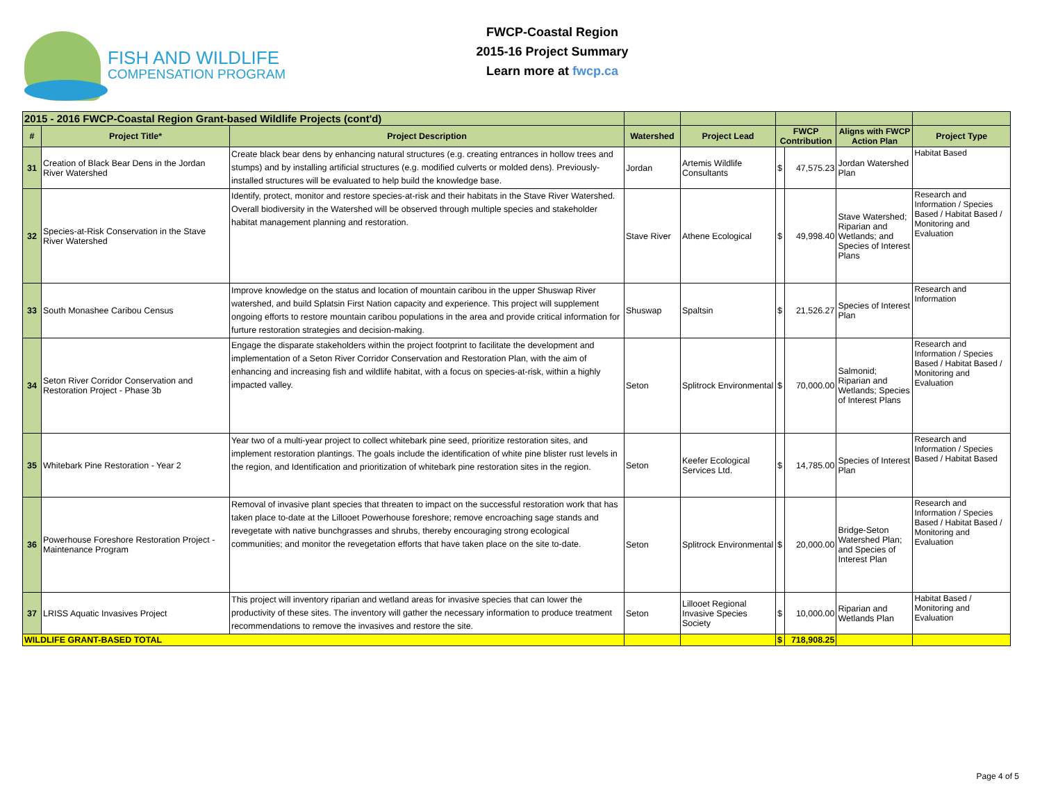FISH AND WILDLIFE
COMPENSATION PROGRAM
FWCP-Coastal Region
2015-16 Project Summary
Learn more at fwcp.ca
| 2015 - 2016 FWCP-Coastal Region Grant-based Wildlife Projects (cont'd) | | | | | | | | |
| --- | --- | --- | --- | --- | --- | --- | --- | --- |
| # | Project Title* | Project Description | Watershed | Project Lead | FWCP Contribution | | Aligns with FWCP Action Plan | Project Type |
| 31 | Creation of Black Bear Dens in the Jordan River Watershed | Create black bear dens by enhancing natural structures (e.g. creating entrances in hollow trees and stumps) and by installing artificial structures (e.g. modified culverts or molded dens). Previously-installed structures will be evaluated to help build the knowledge base. | Jordan | Artemis Wildlife Consultants | $ | 47,575.23 | Jordan Watershed Plan | Habitat Based |
| 32 | Species-at-Risk Conservation in the Stave River Watershed | Identify, protect, monitor and restore species-at-risk and their habitats in the Stave River Watershed. Overall biodiversity in the Watershed will be observed through multiple species and stakeholder habitat management planning and restoration. | Stave River | Athene Ecological | $ | 49,998.40 | Stave Watershed; Riparian and Wetlands; and Species of Interest Plans | Research and Information / Species Based / Habitat Based / Monitoring and Evaluation |
| 33 | South Monashee Caribou Census | Improve knowledge on the status and location of mountain caribou in the upper Shuswap River watershed, and build Splatsin First Nation capacity and experience. This project will supplement ongoing efforts to restore mountain caribou populations in the area and provide critical information for furture restoration strategies and decision-making. | Shuswap | Spaltsin | $ | 21,526.27 | Species of Interest Plan | Research and Information |
| 34 | Seton River Corridor Conservation and Restoration Project - Phase 3b | Engage the disparate stakeholders within the project footprint to facilitate the development and implementation of a Seton River Corridor Conservation and Restoration Plan, with the aim of enhancing and increasing fish and wildlife habitat, with a focus on species-at-risk, within a highly impacted valley. | Seton | Splitrock Environmental | $ | 70,000.00 | Salmonid; Riparian and Wetlands; Species of Interest Plans | Research and Information / Species Based / Habitat Based / Monitoring and Evaluation |
| 35 | Whitebark Pine Restoration - Year 2 | Year two of a multi-year project to collect whitebark pine seed, prioritize restoration sites, and implement restoration plantings. The goals include the identification of white pine blister rust levels in the region, and Identification and prioritization of whitebark pine restoration sites in the region. | Seton | Keefer Ecological Services Ltd. | $ | 14,785.00 | Species of Interest Plan | Research and Information / Species Based / Habitat Based |
| 36 | Powerhouse Foreshore Restoration Project - Maintenance Program | Removal of invasive plant species that threaten to impact on the successful restoration work that has taken place to-date at the Lillooet Powerhouse foreshore; remove encroaching sage stands and revegetate with native bunchgrasses and shrubs, thereby encouraging strong ecological communities; and monitor the revegetation efforts that have taken place on the site to-date. | Seton | Splitrock Environmental | $ | 20,000.00 | Bridge-Seton Watershed Plan; and Species of Interest Plan | Research and Information / Species Based / Habitat Based / Monitoring and Evaluation |
| 37 | LRISS Aquatic Invasives Project | This project will inventory riparian and wetland areas for invasive species that can lower the productivity of these sites. The inventory will gather the necessary information to produce treatment recommendations to remove the invasives and restore the site. | Seton | Lillooet Regional Invasive Species Society | $ | 10,000.00 | Riparian and Wetlands Plan | Habitat Based / Monitoring and Evaluation |
| WILDLIFE GRANT-BASED TOTAL | | | | | $ | 718,908.25 | | |
Page 4 of 5